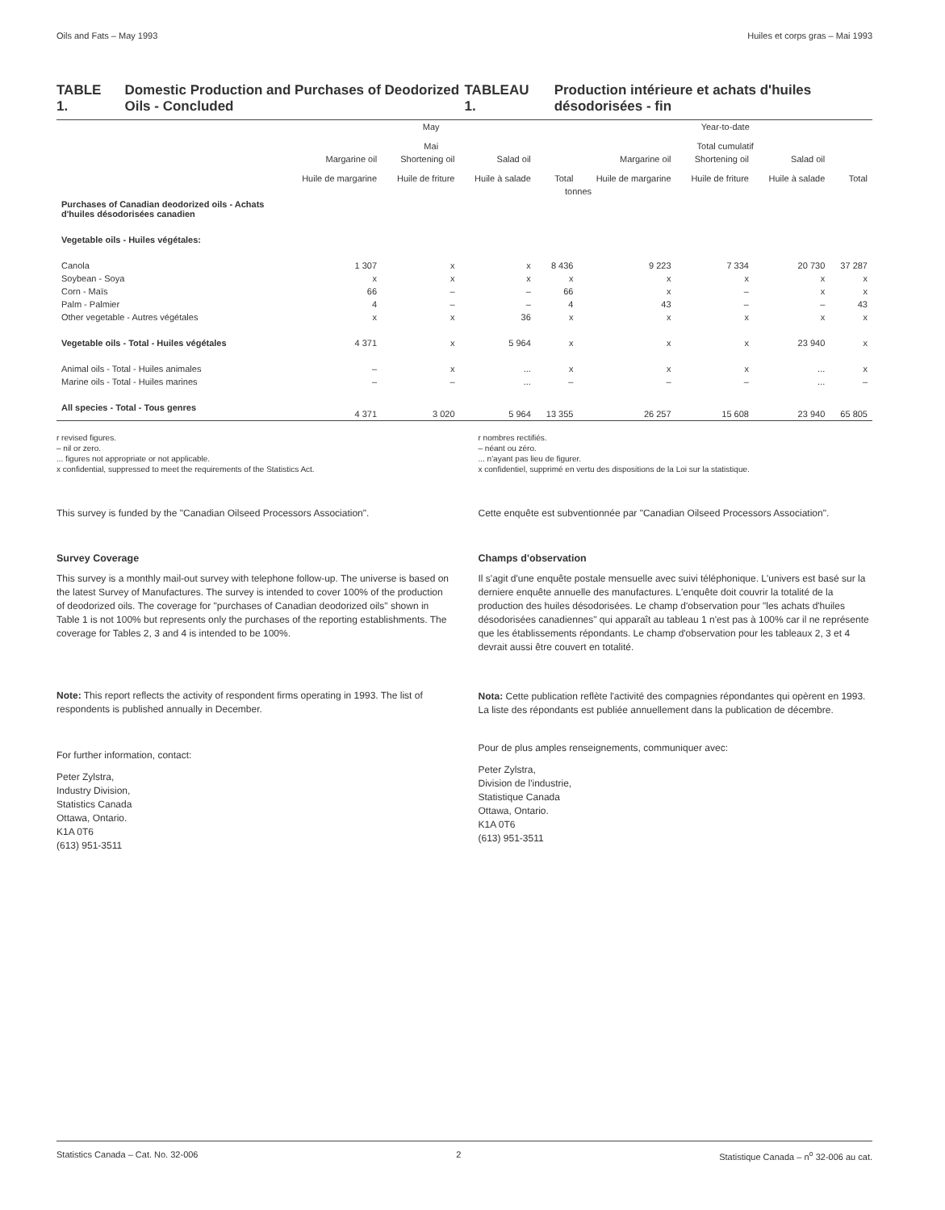Oils and Fats – May 1993 Huiles et corps gras – Mai 1993
TABLE 1. Domestic Production and Purchases of Deodorized Oils - Concluded
TABLEAU 1. Production intérieure et achats d'huiles désodorisées - fin
| | May Mai | | | | Year-to-date Total cumulatif | | | |
| --- | --- | --- | --- | --- | --- | --- | --- | --- |
| | Margarine oil Huile de margarine | Shortening oil Huile de friture | Salad oil Huile à salade | Total | Margarine oil Huile de margarine | Shortening oil Huile de friture | Salad oil Huile à salade | Total |
| | tonnes | | | | | | | |
| Purchases of Canadian deodorized oils - Achats d'huiles désodorisées canadien | | | | | | | | |
| Vegetable oils - Huiles végétales: | | | | | | | | |
| Canola | 1 307 | x | x | 8 436 | 9 223 | 7 334 | 20 730 | 37 287 |
| Soybean - Soya | x | x | x | x | x | x | x | x |
| Corn - Maïs | 66 | – | – | 66 | x | – | x | x |
| Palm - Palmier | 4 | – | – | 4 | 43 | – | – | 43 |
| Other vegetable - Autres végétales | x | x | 36 | x | x | x | x | x |
| Vegetable oils - Total - Huiles végétales | 4 371 | x | 5 964 | x | x | x | 23 940 | x |
| Animal oils - Total - Huiles animales | – | x | ... | x | x | x | ... | x |
| Marine oils - Total - Huiles marines | – | – | ... | – | – | – | ... | – |
| All species - Total - Tous genres | 4 371 | 3 020 | 5 964 | 13 355 | 26 257 | 15 608 | 23 940 | 65 805 |
r revised figures.
– nil or zero.
... figures not appropriate or not applicable.
x confidential, suppressed to meet the requirements of the Statistics Act.
r nombres rectifiés.
– néant ou zéro.
... n'ayant pas lieu de figurer.
x confidentiel, supprimé en vertu des dispositions de la Loi sur la statistique.
This survey is funded by the "Canadian Oilseed Processors Association".
Survey Coverage
This survey is a monthly mail-out survey with telephone follow-up. The universe is based on the latest Survey of Manufactures. The survey is intended to cover 100% of the production of deodorized oils. The coverage for "purchases of Canadian deodorized oils" shown in Table 1 is not 100% but represents only the purchases of the reporting establishments. The coverage for Tables 2, 3 and 4 is intended to be 100%.
Note: This report reflects the activity of respondent firms operating in 1993. The list of respondents is published annually in December.
For further information, contact:
Peter Zylstra,
Industry Division,
Statistics Canada
Ottawa, Ontario.
K1A 0T6
(613) 951-3511
Cette enquête est subventionnée par "Canadian Oilseed Processors Association".
Champs d'observation
Il s'agit d'une enquête postale mensuelle avec suivi téléphonique. L'univers est basé sur la derniere enquête annuelle des manufactures. L'enquête doit couvrir la totalité de la production des huiles désodorisées. Le champ d'observation pour "les achats d'huiles désodorisées canadiennes" qui apparaît au tableau 1 n'est pas à 100% car il ne représente que les établissements répondants. Le champ d'observation pour les tableaux 2, 3 et 4 devrait aussi être couvert en totalité.
Nota: Cette publication reflète l'activité des compagnies répondantes qui opèrent en 1993. La liste des répondants est publiée annuellement dans la publication de décembre.
Pour de plus amples renseignements, communiquer avec:
Peter Zylstra,
Division de l'industrie,
Statistique Canada
Ottawa, Ontario.
K1A 0T6
(613) 951-3511
Statistics Canada – Cat. No. 32-006 2 Statistique Canada – n<sup>o</sup> 32-006 au cat.